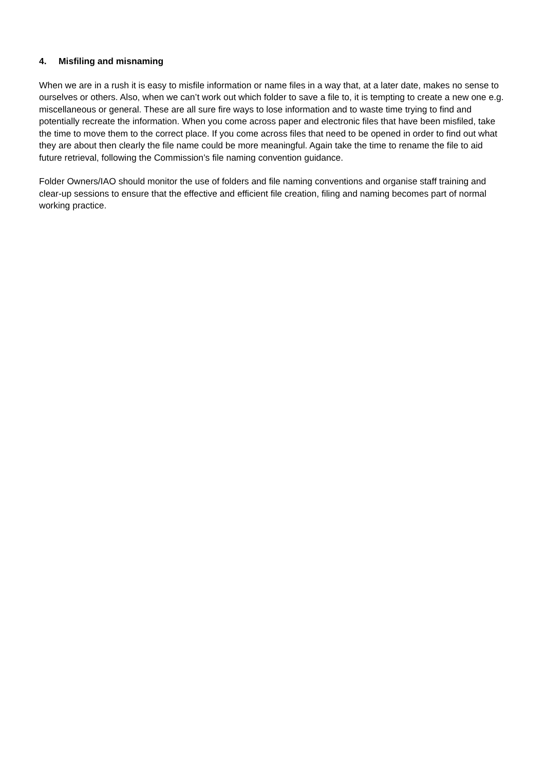4. Misfiling and misnaming
When we are in a rush it is easy to misfile information or name files in a way that, at a later date, makes no sense to ourselves or others. Also, when we can’t work out which folder to save a file to, it is tempting to create a new one e.g. miscellaneous or general. These are all sure fire ways to lose information and to waste time trying to find and potentially recreate the information. When you come across paper and electronic files that have been misfiled, take the time to move them to the correct place. If you come across files that need to be opened in order to find out what they are about then clearly the file name could be more meaningful. Again take the time to rename the file to aid future retrieval, following the Commission’s file naming convention guidance.
Folder Owners/IAO should monitor the use of folders and file naming conventions and organise staff training and clear-up sessions to ensure that the effective and efficient file creation, filing and naming becomes part of normal working practice.